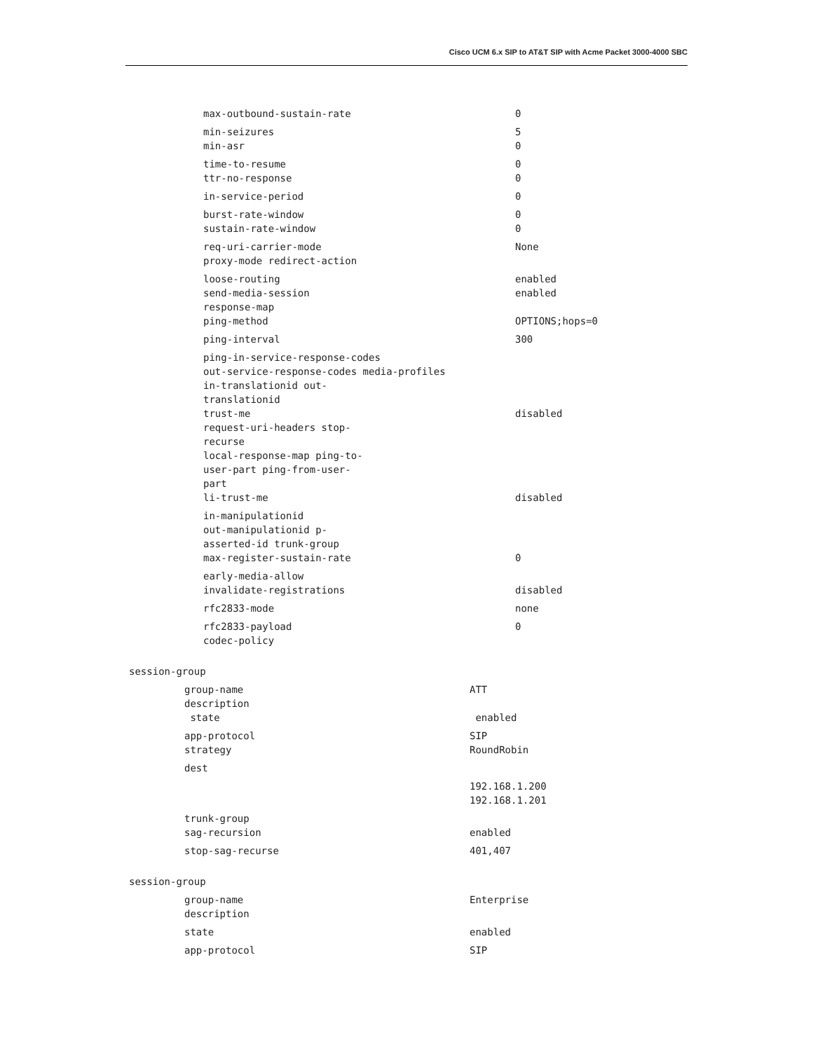Cisco UCM 6.x SIP to AT&T SIP with Acme Packet 3000-4000 SBC
max-outbound-sustain-rate 0
min-seizures 5
min-asr 0
time-to-resume 0
ttr-no-response 0
in-service-period 0
burst-rate-window 0
sustain-rate-window 0
req-uri-carrier-mode None
proxy-mode redirect-action
loose-routing enabled
send-media-session enabled
response-map
ping-method OPTIONS;hops=0
ping-interval 300
ping-in-service-response-codes
out-service-response-codes media-profiles
in-translationid out-
translationid
trust-me disabled
request-uri-headers stop-
recurse
local-response-map ping-to-
user-part ping-from-user-
part
li-trust-me disabled
in-manipulationid
out-manipulationid p-
asserted-id trunk-group
max-register-sustain-rate 0
early-media-allow
invalidate-registrations disabled
rfc2833-mode none
rfc2833-payload 0
codec-policy
session-group
group-name ATT
description
state enabled
app-protocol SIP
strategy RoundRobin
dest
192.168.1.200
192.168.1.201
trunk-group
sag-recursion enabled
stop-sag-recurse 401,407
session-group
group-name Enterprise
description
state enabled
app-protocol SIP